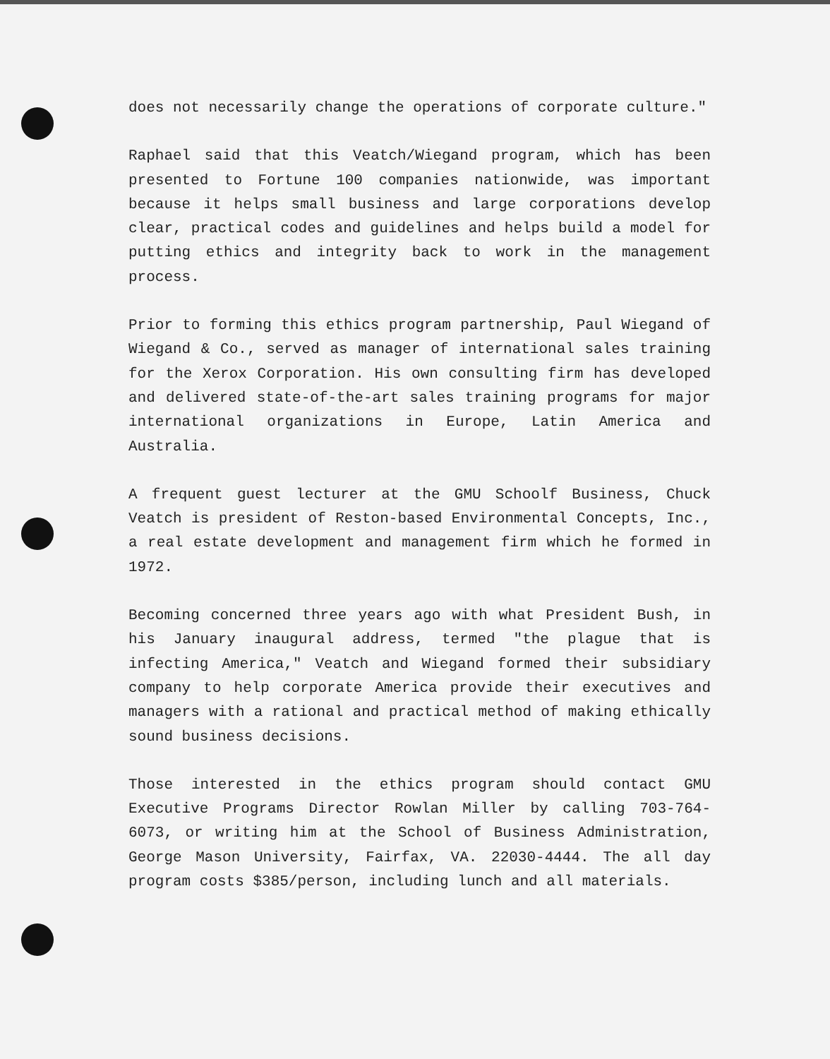does not necessarily change the operations of corporate culture."
Raphael said that this Veatch/Wiegand program, which has been presented to Fortune 100 companies nationwide, was important because it helps small business and large corporations develop clear, practical codes and guidelines and helps build a model for putting ethics and integrity back to work in the management process.
Prior to forming this ethics program partnership, Paul Wiegand of Wiegand & Co., served as manager of international sales training for the Xerox Corporation. His own consulting firm has developed and delivered state-of-the-art sales training programs for major international organizations in Europe, Latin America and Australia.
A frequent guest lecturer at the GMU Schoolf Business, Chuck Veatch is president of Reston-based Environmental Concepts, Inc., a real estate development and management firm which he formed in 1972.
Becoming concerned three years ago with what President Bush, in his January inaugural address, termed "the plague that is infecting America," Veatch and Wiegand formed their subsidiary company to help corporate America provide their executives and managers with a rational and practical method of making ethically sound business decisions.
Those interested in the ethics program should contact GMU Executive Programs Director Rowlan Miller by calling 703-764-6073, or writing him at the School of Business Administration, George Mason University, Fairfax, VA. 22030-4444. The all day program costs $385/person, including lunch and all materials.